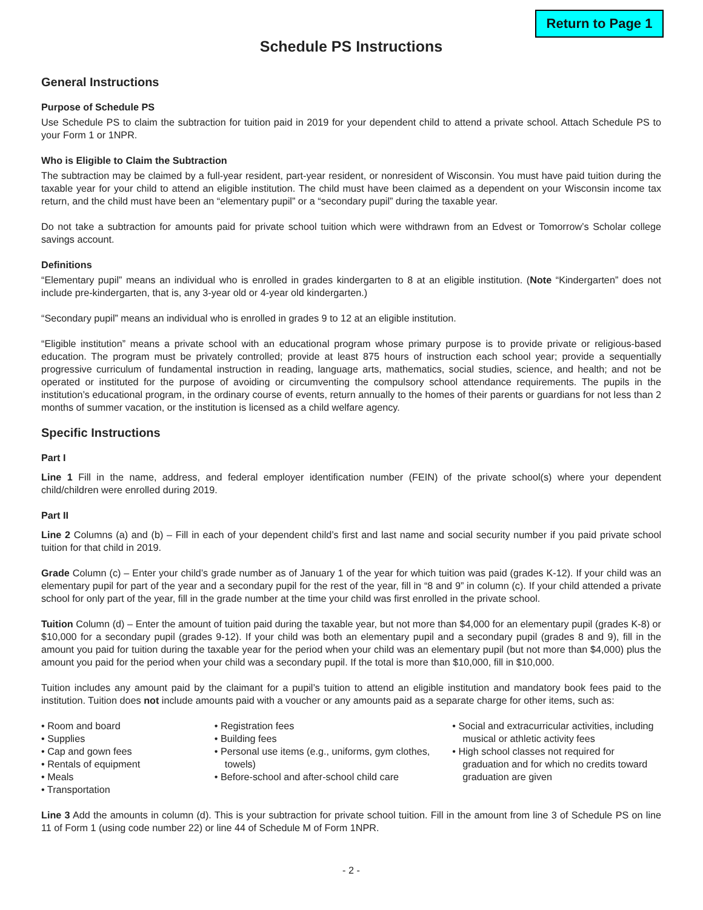Return to Page 1
Schedule PS Instructions
General Instructions
Purpose of Schedule PS
Use Schedule PS to claim the subtraction for tuition paid in 2019 for your dependent child to attend a private school. Attach Schedule PS to your Form 1 or 1NPR.
Who is Eligible to Claim the Subtraction
The subtraction may be claimed by a full-year resident, part-year resident, or nonresident of Wisconsin. You must have paid tuition during the taxable year for your child to attend an eligible institution. The child must have been claimed as a dependent on your Wisconsin income tax return, and the child must have been an “elementary pupil” or a “secondary pupil” during the taxable year.
Do not take a subtraction for amounts paid for private school tuition which were withdrawn from an Edvest or Tomorrow’s Scholar college savings account.
Definitions
“Elementary pupil” means an individual who is enrolled in grades kindergarten to 8 at an eligible institution. (Note “Kindergarten” does not include pre-kindergarten, that is, any 3-year old or 4-year old kindergarten.)
“Secondary pupil” means an individual who is enrolled in grades 9 to 12 at an eligible institution.
“Eligible institution” means a private school with an educational program whose primary purpose is to provide private or religious-based education. The program must be privately controlled; provide at least 875 hours of instruction each school year; provide a sequentially progressive curriculum of fundamental instruction in reading, language arts, mathematics, social studies, science, and health; and not be operated or instituted for the purpose of avoiding or circumventing the compulsory school attendance requirements. The pupils in the institution’s educational program, in the ordinary course of events, return annually to the homes of their parents or guardians for not less than 2 months of summer vacation, or the institution is licensed as a child welfare agency.
Specific Instructions
Part I
Line 1 Fill in the name, address, and federal employer identification number (FEIN) of the private school(s) where your dependent child/children were enrolled during 2019.
Part II
Line 2 Columns (a) and (b) – Fill in each of your dependent child’s first and last name and social security number if you paid private school tuition for that child in 2019.
Grade Column (c) – Enter your child’s grade number as of January 1 of the year for which tuition was paid (grades K-12). If your child was an elementary pupil for part of the year and a secondary pupil for the rest of the year, fill in “8 and 9” in column (c). If your child attended a private school for only part of the year, fill in the grade number at the time your child was first enrolled in the private school.
Tuition Column (d) – Enter the amount of tuition paid during the taxable year, but not more than $4,000 for an elementary pupil (grades K-8) or $10,000 for a secondary pupil (grades 9-12). If your child was both an elementary pupil and a secondary pupil (grades 8 and 9), fill in the amount you paid for tuition during the taxable year for the period when your child was an elementary pupil (but not more than $4,000) plus the amount you paid for the period when your child was a secondary pupil. If the total is more than $10,000, fill in $10,000.
Tuition includes any amount paid by the claimant for a pupil’s tuition to attend an eligible institution and mandatory book fees paid to the institution. Tuition does not include amounts paid with a voucher or any amounts paid as a separate charge for other items, such as:
• Room and board
• Supplies
• Cap and gown fees
• Rentals of equipment
• Meals
• Transportation
• Registration fees
• Building fees
• Personal use items (e.g., uniforms, gym clothes, towels)
• Before-school and after-school child care
• Social and extracurricular activities, including musical or athletic activity fees
• High school classes not required for graduation and for which no credits toward graduation are given
Line 3 Add the amounts in column (d). This is your subtraction for private school tuition. Fill in the amount from line 3 of Schedule PS on line 11 of Form 1 (using code number 22) or line 44 of Schedule M of Form 1NPR.
- 2 -